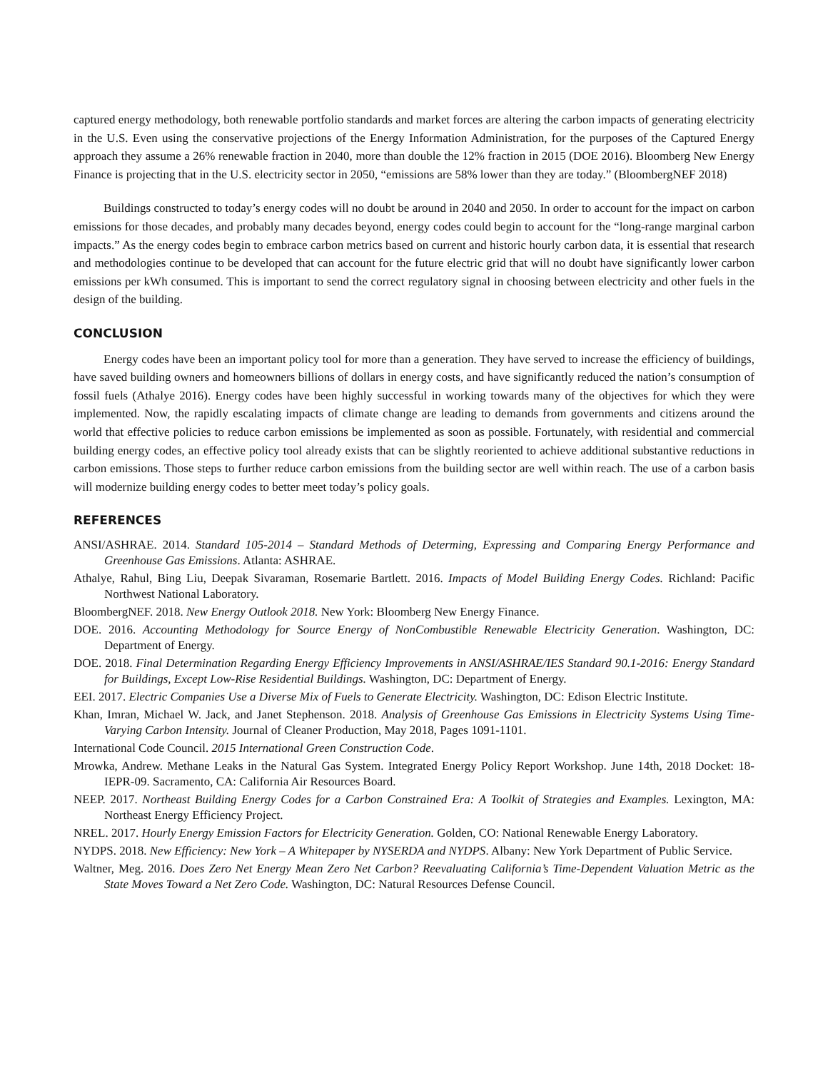captured energy methodology, both renewable portfolio standards and market forces are altering the carbon impacts of generating electricity in the U.S. Even using the conservative projections of the Energy Information Administration, for the purposes of the Captured Energy approach they assume a 26% renewable fraction in 2040, more than double the 12% fraction in 2015 (DOE 2016). Bloomberg New Energy Finance is projecting that in the U.S. electricity sector in 2050, “emissions are 58% lower than they are today.” (BloombergNEF 2018)
Buildings constructed to today’s energy codes will no doubt be around in 2040 and 2050. In order to account for the impact on carbon emissions for those decades, and probably many decades beyond, energy codes could begin to account for the “long-range marginal carbon impacts.” As the energy codes begin to embrace carbon metrics based on current and historic hourly carbon data, it is essential that research and methodologies continue to be developed that can account for the future electric grid that will no doubt have significantly lower carbon emissions per kWh consumed. This is important to send the correct regulatory signal in choosing between electricity and other fuels in the design of the building.
CONCLUSION
Energy codes have been an important policy tool for more than a generation. They have served to increase the efficiency of buildings, have saved building owners and homeowners billions of dollars in energy costs, and have significantly reduced the nation’s consumption of fossil fuels (Athalye 2016). Energy codes have been highly successful in working towards many of the objectives for which they were implemented. Now, the rapidly escalating impacts of climate change are leading to demands from governments and citizens around the world that effective policies to reduce carbon emissions be implemented as soon as possible. Fortunately, with residential and commercial building energy codes, an effective policy tool already exists that can be slightly reoriented to achieve additional substantive reductions in carbon emissions. Those steps to further reduce carbon emissions from the building sector are well within reach. The use of a carbon basis will modernize building energy codes to better meet today’s policy goals.
REFERENCES
ANSI/ASHRAE. 2014. Standard 105-2014 – Standard Methods of Determing, Expressing and Comparing Energy Performance and Greenhouse Gas Emissions. Atlanta: ASHRAE.
Athalye, Rahul, Bing Liu, Deepak Sivaraman, Rosemarie Bartlett. 2016. Impacts of Model Building Energy Codes. Richland: Pacific Northwest National Laboratory.
BloombergNEF. 2018. New Energy Outlook 2018. New York: Bloomberg New Energy Finance.
DOE. 2016. Accounting Methodology for Source Energy of NonCombustible Renewable Electricity Generation. Washington, DC: Department of Energy.
DOE. 2018. Final Determination Regarding Energy Efficiency Improvements in ANSI/ASHRAE/IES Standard 90.1-2016: Energy Standard for Buildings, Except Low-Rise Residential Buildings. Washington, DC: Department of Energy.
EEI. 2017. Electric Companies Use a Diverse Mix of Fuels to Generate Electricity. Washington, DC: Edison Electric Institute.
Khan, Imran, Michael W. Jack, and Janet Stephenson. 2018. Analysis of Greenhouse Gas Emissions in Electricity Systems Using Time-Varying Carbon Intensity. Journal of Cleaner Production, May 2018, Pages 1091-1101.
International Code Council. 2015 International Green Construction Code.
Mrowka, Andrew. Methane Leaks in the Natural Gas System. Integrated Energy Policy Report Workshop. June 14th, 2018 Docket: 18-IEPR-09. Sacramento, CA: California Air Resources Board.
NEEP. 2017. Northeast Building Energy Codes for a Carbon Constrained Era: A Toolkit of Strategies and Examples. Lexington, MA: Northeast Energy Efficiency Project.
NREL. 2017. Hourly Energy Emission Factors for Electricity Generation. Golden, CO: National Renewable Energy Laboratory.
NYDPS. 2018. New Efficiency: New York – A Whitepaper by NYSERDA and NYDPS. Albany: New York Department of Public Service.
Waltner, Meg. 2016. Does Zero Net Energy Mean Zero Net Carbon? Reevaluating California’s Time-Dependent Valuation Metric as the State Moves Toward a Net Zero Code. Washington, DC: Natural Resources Defense Council.